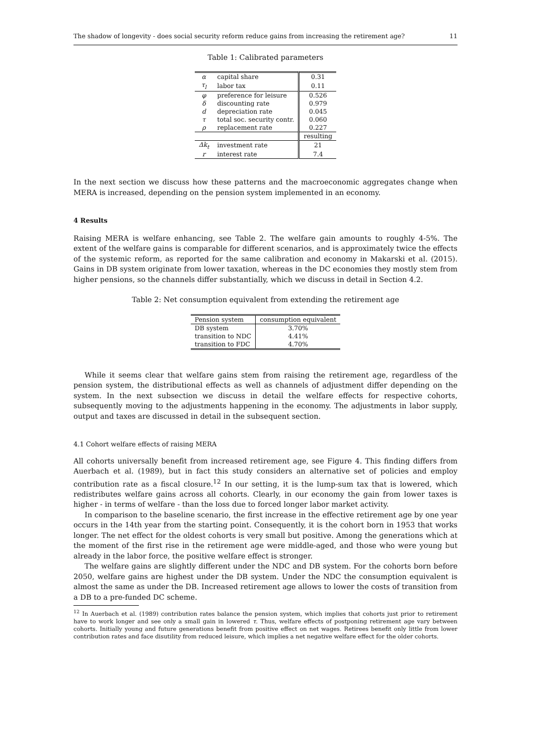The shadow of longevity - does social security reform reduce gains from increasing the retirement age? 11
Table 1: Calibrated parameters
| α | capital share | 0.31 |
| τ<sub>l</sub> | labor tax | 0.11 |
| φ | preference for leisure | 0.526 |
| δ | discounting rate | 0.979 |
| d | depreciation rate | 0.045 |
| τ | total soc. security contr. | 0.060 |
| ρ | replacement rate | 0.227 |
| | | resulting |
| Δk<sub>t</sub> | investment rate | 21 |
| r | interest rate | 7.4 |
In the next section we discuss how these patterns and the macroeconomic aggregates change when MERA is increased, depending on the pension system implemented in an economy.
4 Results
Raising MERA is welfare enhancing, see Table 2. The welfare gain amounts to roughly 4-5%. The extent of the welfare gains is comparable for different scenarios, and is approximately twice the effects of the systemic reform, as reported for the same calibration and economy in Makarski et al. (2015). Gains in DB system originate from lower taxation, whereas in the DC economies they mostly stem from higher pensions, so the channels differ substantially, which we discuss in detail in Section 4.2.
Table 2: Net consumption equivalent from extending the retirement age
| Pension system | consumption equivalent |
| --- | --- |
| DB system | 3.70% |
| transition to NDC | 4.41% |
| transition to FDC | 4.70% |
While it seems clear that welfare gains stem from raising the retirement age, regardless of the pension system, the distributional effects as well as channels of adjustment differ depending on the system. In the next subsection we discuss in detail the welfare effects for respective cohorts, subsequently moving to the adjustments happening in the economy. The adjustments in labor supply, output and taxes are discussed in detail in the subsequent section.
4.1 Cohort welfare effects of raising MERA
All cohorts universally benefit from increased retirement age, see Figure 4. This finding differs from Auerbach et al. (1989), but in fact this study considers an alternative set of policies and employ contribution rate as a fiscal closure.<sup>12</sup> In our setting, it is the lump-sum tax that is lowered, which redistributes welfare gains across all cohorts. Clearly, in our economy the gain from lower taxes is higher - in terms of welfare - than the loss due to forced longer labor market activity.
In comparison to the baseline scenario, the first increase in the effective retirement age by one year occurs in the 14th year from the starting point. Consequently, it is the cohort born in 1953 that works longer. The net effect for the oldest cohorts is very small but positive. Among the generations which at the moment of the first rise in the retirement age were middle-aged, and those who were young but already in the labor force, the positive welfare effect is stronger.
The welfare gains are slightly different under the NDC and DB system. For the cohorts born before 2050, welfare gains are highest under the DB system. Under the NDC the consumption equivalent is almost the same as under the DB. Increased retirement age allows to lower the costs of transition from a DB to a pre-funded DC scheme.
<sup>12</sup> In Auerbach et al. (1989) contribution rates balance the pension system, which implies that cohorts just prior to retirement have to work longer and see only a small gain in lowered τ. Thus, welfare effects of postponing retirement age vary between cohorts. Initially young and future generations benefit from positive effect on net wages. Retirees benefit only little from lower contribution rates and face disutility from reduced leisure, which implies a net negative welfare effect for the older cohorts.